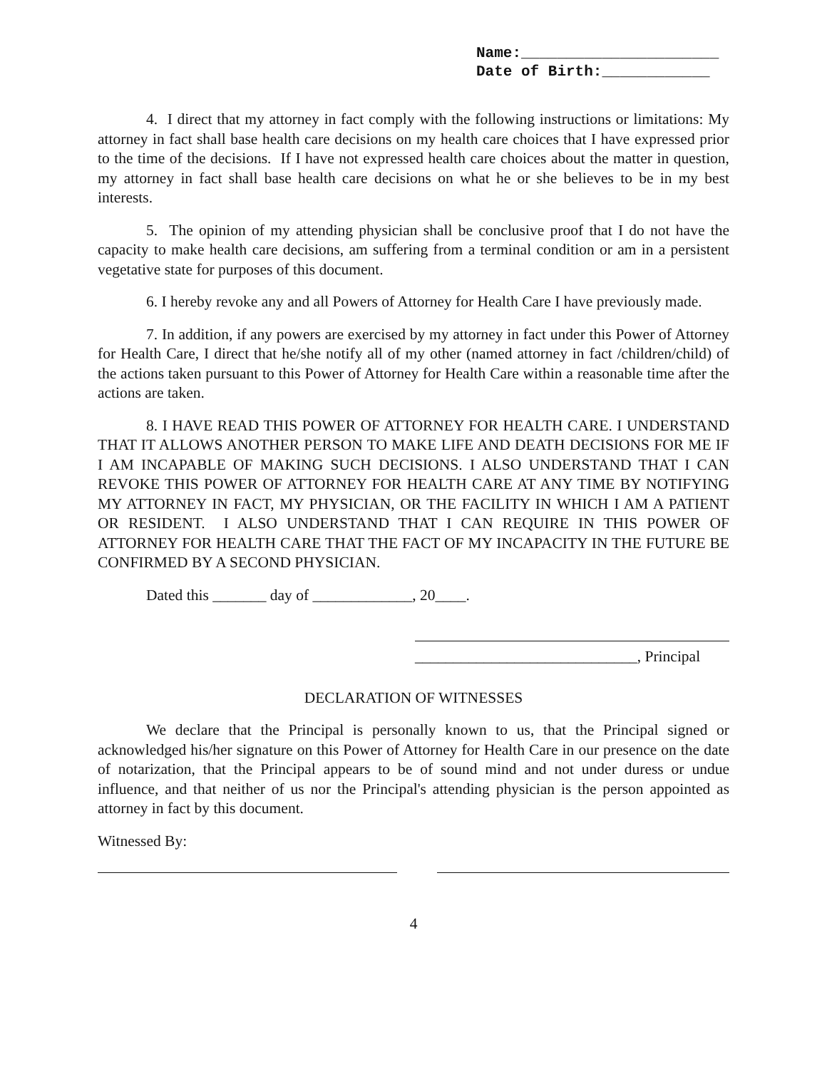Name:______________________ Date of Birth:____________
4. I direct that my attorney in fact comply with the following instructions or limitations: My attorney in fact shall base health care decisions on my health care choices that I have expressed prior to the time of the decisions. If I have not expressed health care choices about the matter in question, my attorney in fact shall base health care decisions on what he or she believes to be in my best interests.
5. The opinion of my attending physician shall be conclusive proof that I do not have the capacity to make health care decisions, am suffering from a terminal condition or am in a persistent vegetative state for purposes of this document.
6. I hereby revoke any and all Powers of Attorney for Health Care I have previously made.
7. In addition, if any powers are exercised by my attorney in fact under this Power of Attorney for Health Care, I direct that he/she notify all of my other (named attorney in fact /children/child) of the actions taken pursuant to this Power of Attorney for Health Care within a reasonable time after the actions are taken.
8. I HAVE READ THIS POWER OF ATTORNEY FOR HEALTH CARE. I UNDERSTAND THAT IT ALLOWS ANOTHER PERSON TO MAKE LIFE AND DEATH DECISIONS FOR ME IF I AM INCAPABLE OF MAKING SUCH DECISIONS. I ALSO UNDERSTAND THAT I CAN REVOKE THIS POWER OF ATTORNEY FOR HEALTH CARE AT ANY TIME BY NOTIFYING MY ATTORNEY IN FACT, MY PHYSICIAN, OR THE FACILITY IN WHICH I AM A PATIENT OR RESIDENT. I ALSO UNDERSTAND THAT I CAN REQUIRE IN THIS POWER OF ATTORNEY FOR HEALTH CARE THAT THE FACT OF MY INCAPACITY IN THE FUTURE BE CONFIRMED BY A SECOND PHYSICIAN.
Dated this _______ day of _____________, 20____.
_____________________________, Principal
DECLARATION OF WITNESSES
We declare that the Principal is personally known to us, that the Principal signed or acknowledged his/her signature on this Power of Attorney for Health Care in our presence on the date of notarization, that the Principal appears to be of sound mind and not under duress or undue influence, and that neither of us nor the Principal's attending physician is the person appointed as attorney in fact by this document.
Witnessed By:
4